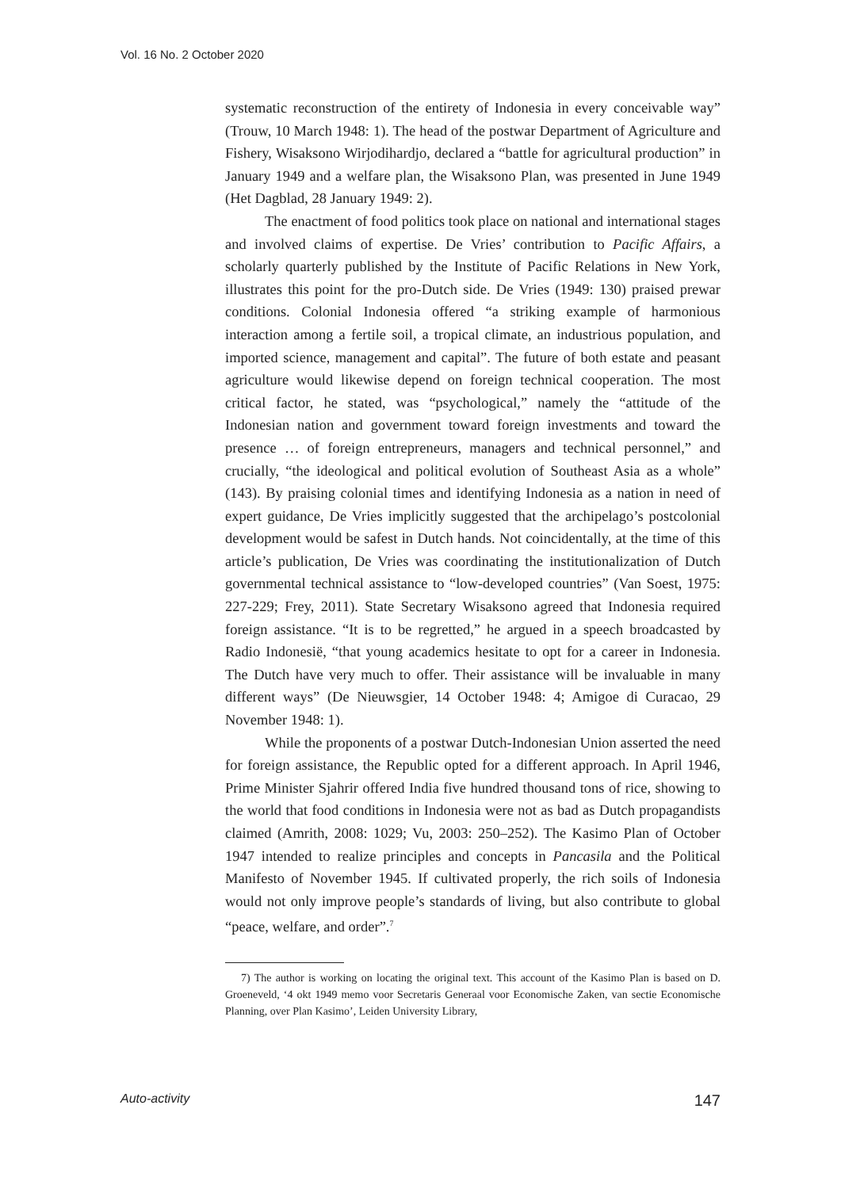Vol. 16 No. 2 October 2020
systematic reconstruction of the entirety of Indonesia in every conceivable way” (Trouw, 10 March 1948: 1). The head of the postwar Department of Agriculture and Fishery, Wisaksono Wirjodihardjo, declared a “battle for agricultural production” in January 1949 and a welfare plan, the Wisaksono Plan, was presented in June 1949 (Het Dagblad, 28 January 1949: 2).
The enactment of food politics took place on national and international stages and involved claims of expertise. De Vries’ contribution to Pacific Affairs, a scholarly quarterly published by the Institute of Pacific Relations in New York, illustrates this point for the pro-Dutch side. De Vries (1949: 130) praised prewar conditions. Colonial Indonesia offered “a striking example of harmonious interaction among a fertile soil, a tropical climate, an industrious population, and imported science, management and capital”. The future of both estate and peasant agriculture would likewise depend on foreign technical cooperation. The most critical factor, he stated, was “psychological,” namely the “attitude of the Indonesian nation and government toward foreign investments and toward the presence … of foreign entrepreneurs, managers and technical personnel,” and crucially, “the ideological and political evolution of Southeast Asia as a whole” (143). By praising colonial times and identifying Indonesia as a nation in need of expert guidance, De Vries implicitly suggested that the archipelago’s postcolonial development would be safest in Dutch hands. Not coincidentally, at the time of this article’s publication, De Vries was coordinating the institutionalization of Dutch governmental technical assistance to “low-developed countries” (Van Soest, 1975: 227-229; Frey, 2011). State Secretary Wisaksono agreed that Indonesia required foreign assistance. “It is to be regretted,” he argued in a speech broadcasted by Radio Indonesië, “that young academics hesitate to opt for a career in Indonesia. The Dutch have very much to offer. Their assistance will be invaluable in many different ways” (De Nieuwsgier, 14 October 1948: 4; Amigoe di Curacao, 29 November 1948: 1).
While the proponents of a postwar Dutch-Indonesian Union asserted the need for foreign assistance, the Republic opted for a different approach. In April 1946, Prime Minister Sjahrir offered India five hundred thousand tons of rice, showing to the world that food conditions in Indonesia were not as bad as Dutch propagandists claimed (Amrith, 2008: 1029; Vu, 2003: 250–252). The Kasimo Plan of October 1947 intended to realize principles and concepts in Pancasila and the Political Manifesto of November 1945. If cultivated properly, the rich soils of Indonesia would not only improve people’s standards of living, but also contribute to global “peace, welfare, and order”.<sup>7</sup>
7) The author is working on locating the original text. This account of the Kasimo Plan is based on D. Groeneveld, ‘4 okt 1949 memo voor Secretaris Generaal voor Economische Zaken, van sectie Economische Planning, over Plan Kasimo’, Leiden University Library,
Auto-activity 147